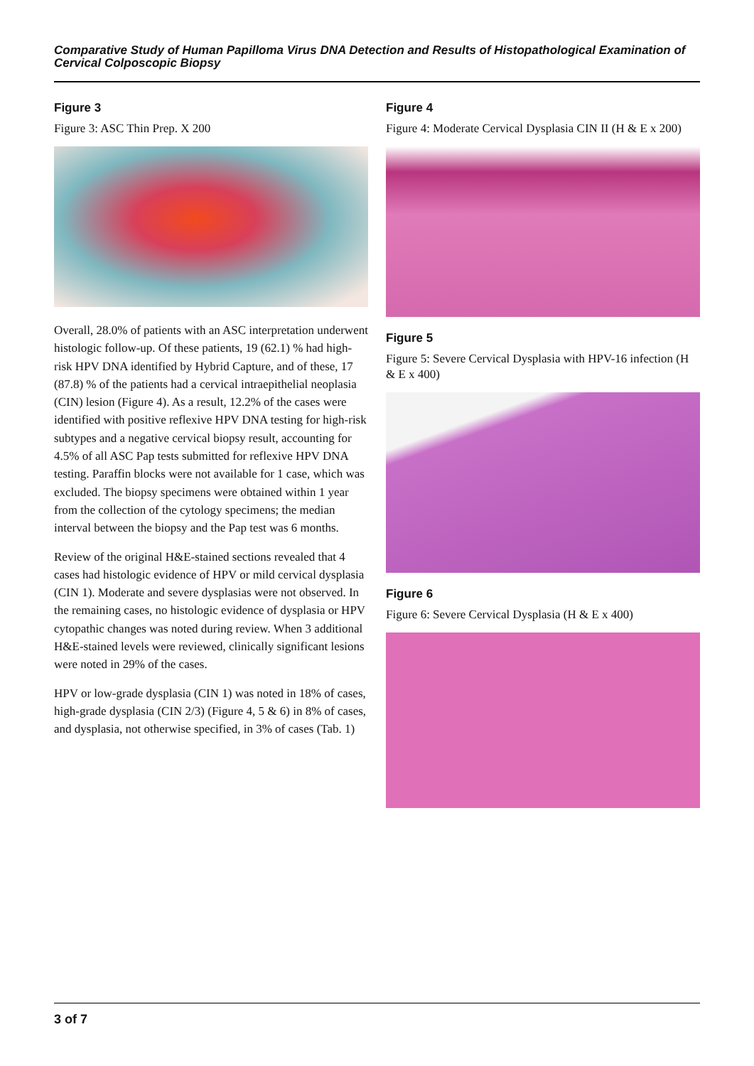Comparative Study of Human Papilloma Virus DNA Detection and Results of Histopathological Examination of Cervical Colposcopic Biopsy
Figure 3
Figure 3: ASC Thin Prep. X 200
Overall, 28.0% of patients with an ASC interpretation underwent histologic follow-up. Of these patients, 19 (62.1) % had high-risk HPV DNA identified by Hybrid Capture, and of these, 17 (87.8) % of the patients had a cervical intraepithelial neoplasia (CIN) lesion (Figure 4). As a result, 12.2% of the cases were identified with positive reflexive HPV DNA testing for high-risk subtypes and a negative cervical biopsy result, accounting for 4.5% of all ASC Pap tests submitted for reflexive HPV DNA testing. Paraffin blocks were not available for 1 case, which was excluded. The biopsy specimens were obtained within 1 year from the collection of the cytology specimens; the median interval between the biopsy and the Pap test was 6 months.
Review of the original H&E-stained sections revealed that 4 cases had histologic evidence of HPV or mild cervical dysplasia (CIN 1). Moderate and severe dysplasias were not observed. In the remaining cases, no histologic evidence of dysplasia or HPV cytopathic changes was noted during review. When 3 additional H&E-stained levels were reviewed, clinically significant lesions were noted in 29% of the cases.
HPV or low-grade dysplasia (CIN 1) was noted in 18% of cases, high-grade dysplasia (CIN 2/3) (Figure 4, 5 & 6) in 8% of cases, and dysplasia, not otherwise specified, in 3% of cases (Tab. 1)
Figure 4
Figure 4: Moderate Cervical Dysplasia CIN II (H & E x 200)
Figure 5
Figure 5: Severe Cervical Dysplasia with HPV-16 infection (H & E x 400)
Figure 6
Figure 6: Severe Cervical Dysplasia (H & E x 400)
3 of 7